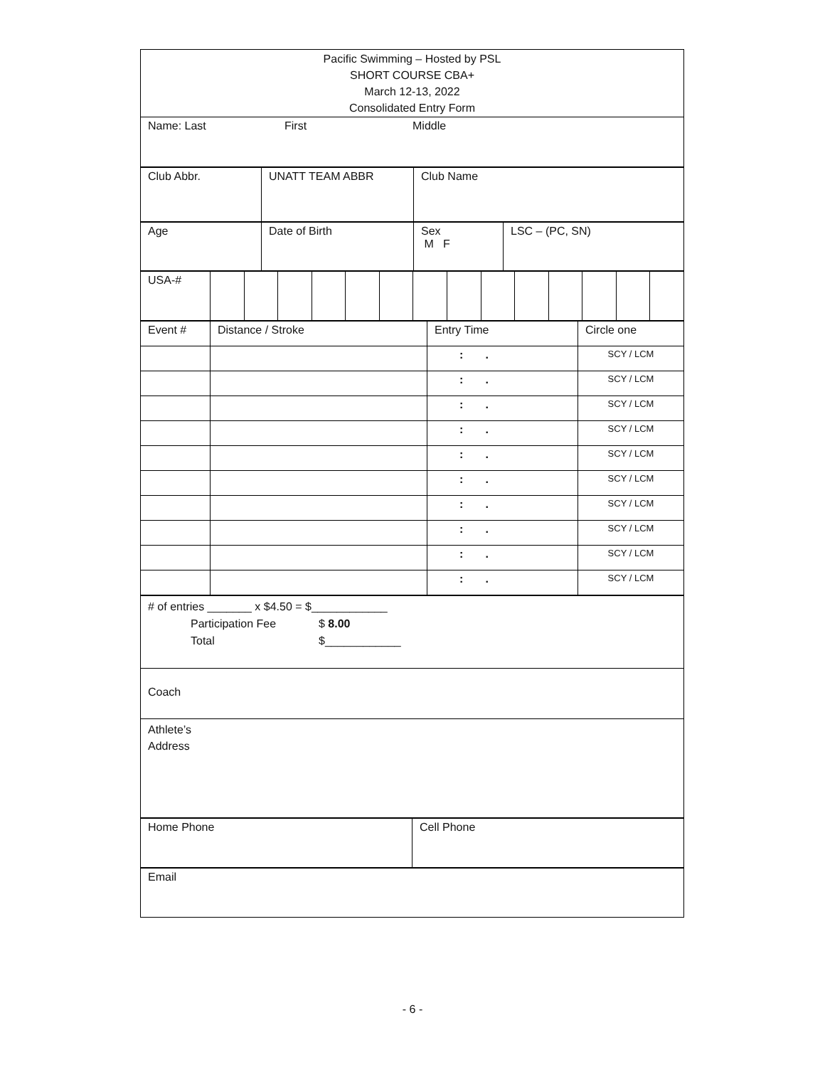| Pacific Swimming – Hosted by PSL SHORT COURSE CBA+ March 12-13, 2022 Consolidated Entry Form |
| Name: Last First Middle |
| Club Abbr. | UNATT TEAM ABBR | Club Name |
| Age | Date of Birth | Sex M F | LSC – (PC, SN) |
| USA-# | | | | | | | | | | | | | | |
| Event # | Distance / Stroke | Entry Time | Circle one |
| | | : . | SCY / LCM |
| | | : . | SCY / LCM |
| | | : . | SCY / LCM |
| | | : . | SCY / LCM |
| | | : . | SCY / LCM |
| | | : . | SCY / LCM |
| | | : . | SCY / LCM |
| | | : . | SCY / LCM |
| | | : . | SCY / LCM |
| | | : . | SCY / LCM |
| # of entries _______ x $4.50 = $____________ Participation Fee $ 8.00 Total $____________ |
| Coach |
| Athlete’s Address |
| Home Phone | Cell Phone |
| Email |
- 6 -